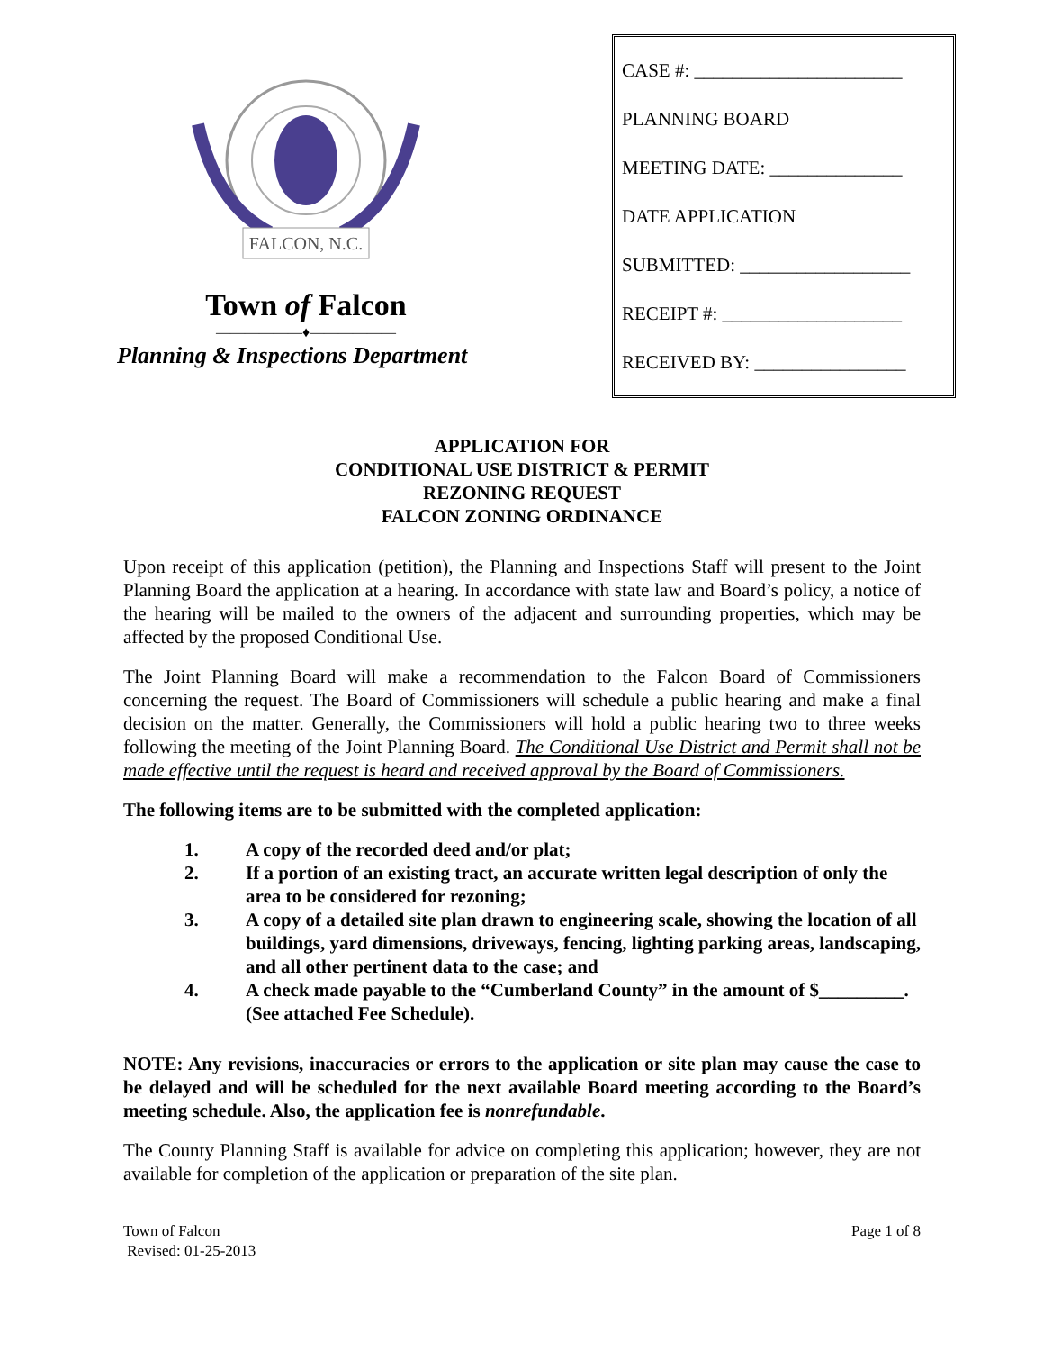FALCON, N.C.
Town of Falcon
——————♦——————
Planning & Inspections Department
CASE #: ______________________
PLANNING BOARD
MEETING DATE: ______________
DATE APPLICATION
SUBMITTED: __________________
RECEIPT #: ___________________
RECEIVED BY: ________________
APPLICATION FOR
CONDITIONAL USE DISTRICT & PERMIT
REZONING REQUEST
FALCON ZONING ORDINANCE
Upon receipt of this application (petition), the Planning and Inspections Staff will present to the Joint Planning Board the application at a hearing. In accordance with state law and Board’s policy, a notice of the hearing will be mailed to the owners of the adjacent and surrounding properties, which may be affected by the proposed Conditional Use.
The Joint Planning Board will make a recommendation to the Falcon Board of Commissioners concerning the request. The Board of Commissioners will schedule a public hearing and make a final decision on the matter. Generally, the Commissioners will hold a public hearing two to three weeks following the meeting of the Joint Planning Board. The Conditional Use District and Permit shall not be made effective until the request is heard and received approval by the Board of Commissioners.
The following items are to be submitted with the completed application:
1. A copy of the recorded deed and/or plat;
2. If a portion of an existing tract, an accurate written legal description of only the area to be considered for rezoning;
3. A copy of a detailed site plan drawn to engineering scale, showing the location of all buildings, yard dimensions, driveways, fencing, lighting parking areas, landscaping, and all other pertinent data to the case; and
4. A check made payable to the “Cumberland County” in the amount of $_________. (See attached Fee Schedule).
NOTE: Any revisions, inaccuracies or errors to the application or site plan may cause the case to be delayed and will be scheduled for the next available Board meeting according to the Board’s meeting schedule. Also, the application fee is nonrefundable.
The County Planning Staff is available for advice on completing this application; however, they are not available for completion of the application or preparation of the site plan.
Town of Falcon
Revised: 01-25-2013
Page 1 of 8